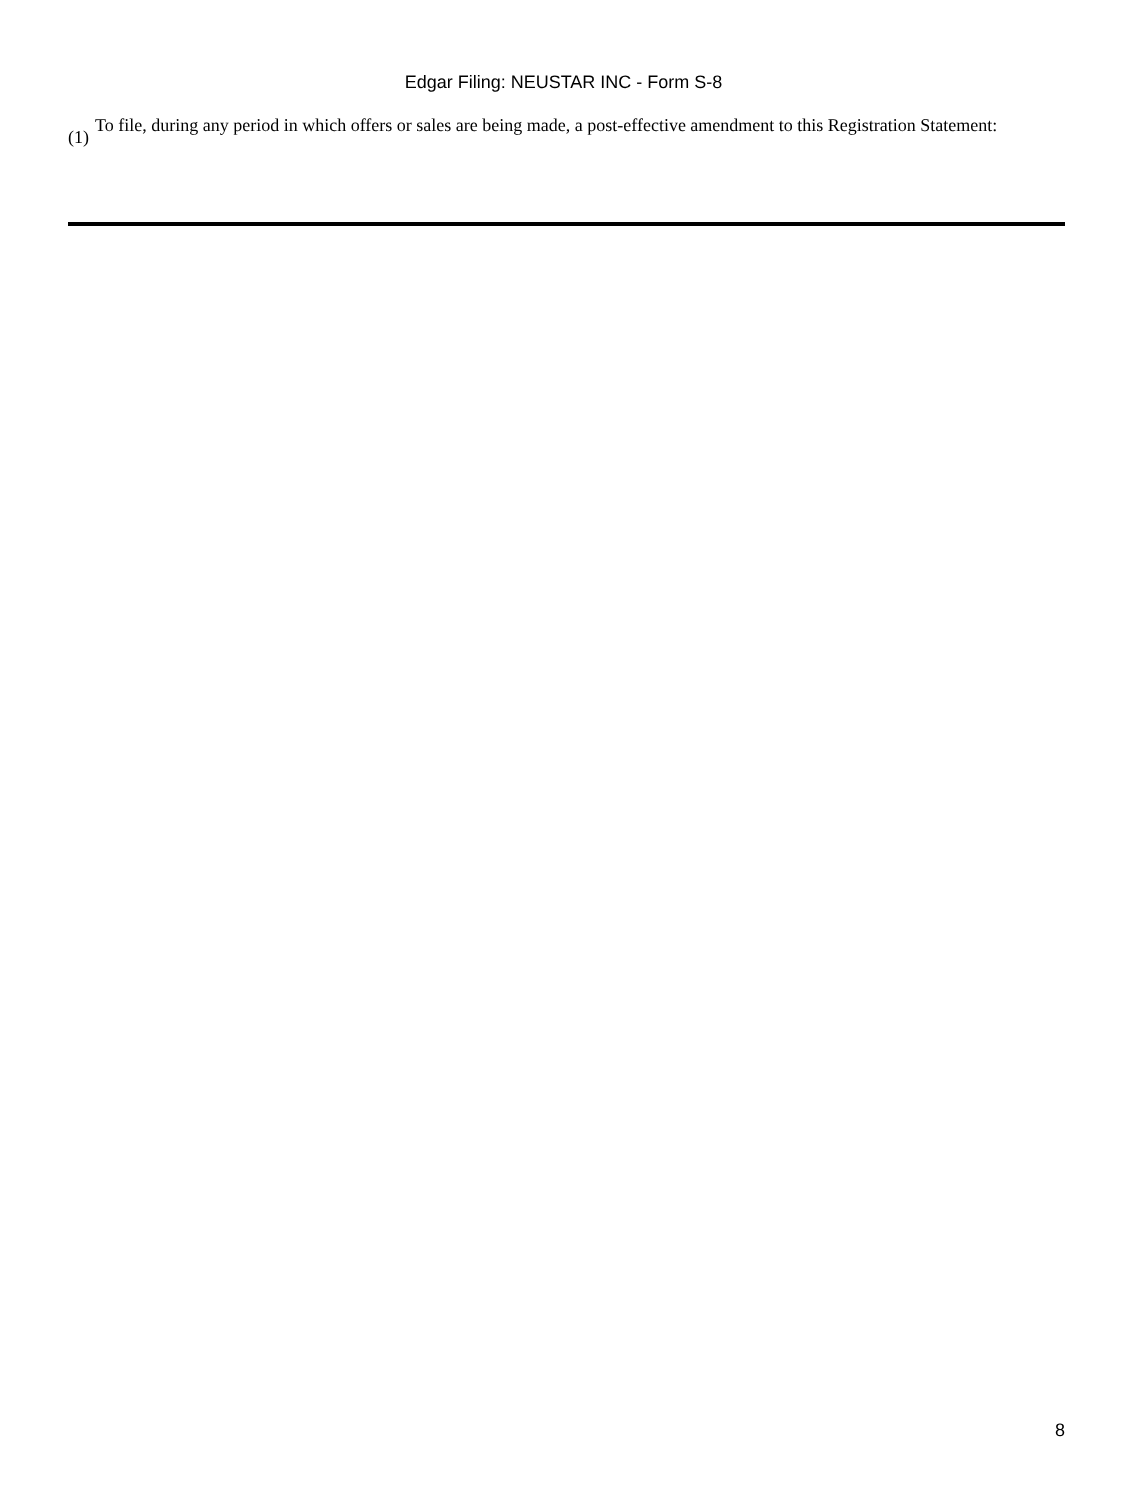Edgar Filing: NEUSTAR INC - Form S-8
(1) To file, during any period in which offers or sales are being made, a post-effective amendment to this Registration Statement:
8